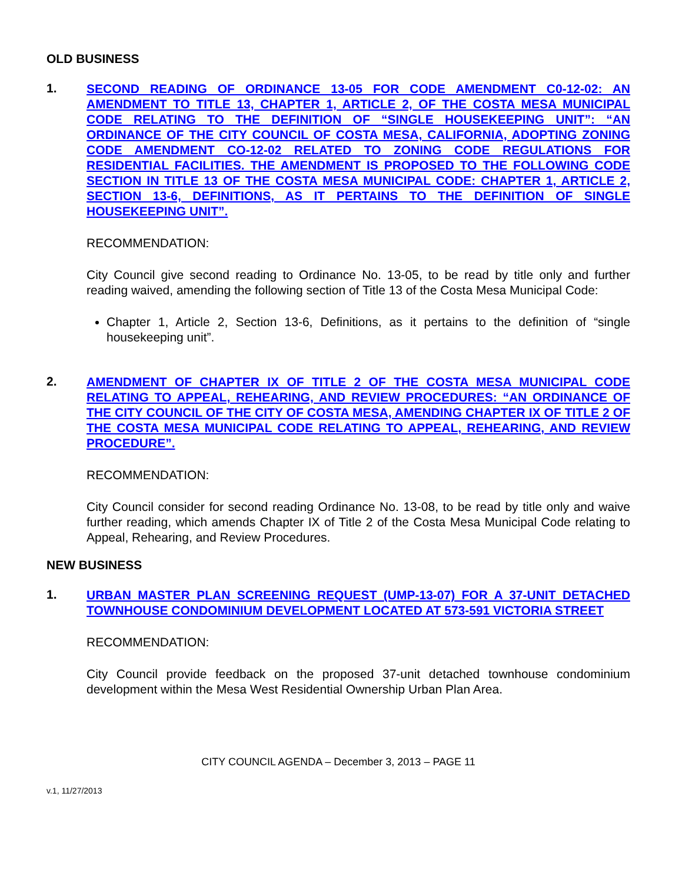OLD BUSINESS
1.
SECOND READING OF ORDINANCE 13-05 FOR CODE AMENDMENT C0-12-02: AN AMENDMENT TO TITLE 13, CHAPTER 1, ARTICLE 2, OF THE COSTA MESA MUNICIPAL CODE RELATING TO THE DEFINITION OF “SINGLE HOUSEKEEPING UNIT”: “AN ORDINANCE OF THE CITY COUNCIL OF COSTA MESA, CALIFORNIA, ADOPTING ZONING CODE AMENDMENT CO-12-02 RELATED TO ZONING CODE REGULATIONS FOR RESIDENTIAL FACILITIES. THE AMENDMENT IS PROPOSED TO THE FOLLOWING CODE SECTION IN TITLE 13 OF THE COSTA MESA MUNICIPAL CODE: CHAPTER 1, ARTICLE 2, SECTION 13-6, DEFINITIONS, AS IT PERTAINS TO THE DEFINITION OF SINGLE HOUSEKEEPING UNIT”.
RECOMMENDATION:
City Council give second reading to Ordinance No. 13-05, to be read by title only and further reading waived, amending the following section of Title 13 of the Costa Mesa Municipal Code:
Chapter 1, Article 2, Section 13-6, Definitions, as it pertains to the definition of “single housekeeping unit”.
2.
AMENDMENT OF CHAPTER IX OF TITLE 2 OF THE COSTA MESA MUNICIPAL CODE RELATING TO APPEAL, REHEARING, AND REVIEW PROCEDURES: “AN ORDINANCE OF THE CITY COUNCIL OF THE CITY OF COSTA MESA, AMENDING CHAPTER IX OF TITLE 2 OF THE COSTA MESA MUNICIPAL CODE RELATING TO APPEAL, REHEARING, AND REVIEW PROCEDURE”.
RECOMMENDATION:
City Council consider for second reading Ordinance No. 13-08, to be read by title only and waive further reading, which amends Chapter IX of Title 2 of the Costa Mesa Municipal Code relating to Appeal, Rehearing, and Review Procedures.
NEW BUSINESS
1.
URBAN MASTER PLAN SCREENING REQUEST (UMP-13-07) FOR A 37-UNIT DETACHED TOWNHOUSE CONDOMINIUM DEVELOPMENT LOCATED AT 573-591 VICTORIA STREET
RECOMMENDATION:
City Council provide feedback on the proposed 37-unit detached townhouse condominium development within the Mesa West Residential Ownership Urban Plan Area.
CITY COUNCIL AGENDA – December 3, 2013 – PAGE 11
v.1, 11/27/2013